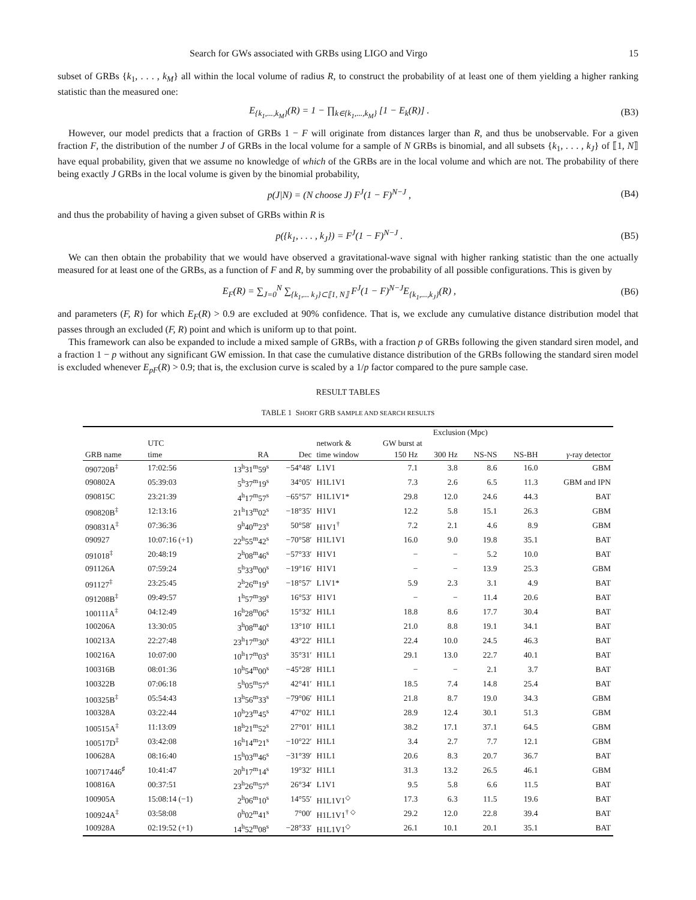Search for GWs associated with GRBs using LIGO and Virgo 15
subset of GRBs {k<sub>1</sub>, . . . , k<sub>M</sub>} all within the local volume of radius R, to construct the probability of at least one of them yielding a higher ranking statistic than the measured one:
E<sub>{k<sub>1</sub>,...,k<sub>M</sub>}</sub>(R) = 1 − ∏<sub>k∈{k<sub>1</sub>,...,k<sub>M</sub>}</sub> [1 − E<sub>k</sub>(R)] . (B3)
However, our model predicts that a fraction of GRBs 1 − F will originate from distances larger than R, and thus be unobservable. For a given fraction F, the distribution of the number J of GRBs in the local volume for a sample of N GRBs is binomial, and all subsets {k<sub>1</sub>, . . . , k<sub>J</sub>} of ⟦1, N⟧ have equal probability, given that we assume no knowledge of which of the GRBs are in the local volume and which are not. The probability of there being exactly J GRBs in the local volume is given by the binomial probability,
p(J|N) = (N choose J) F<sup>J</sup>(1 − F)<sup>N−J</sup> , (B4)
and thus the probability of having a given subset of GRBs within R is
p({k<sub>1</sub>, . . . , k<sub>J</sub>}) = F<sup>J</sup>(1 − F)<sup>N−J</sup> . (B5)
We can then obtain the probability that we would have observed a gravitational-wave signal with higher ranking statistic than the one actually measured for at least one of the GRBs, as a function of F and R, by summing over the probability of all possible configurations. This is given by
E<sub>F</sub>(R) = ∑<sub>J=0</sub><sup>N</sup> ∑<sub>{k<sub>1</sub>,... k<sub>J</sub>}⊂⟦1, N⟧</sub> F<sup>J</sup>(1 − F)<sup>N−J</sup>E<sub>{k<sub>1</sub>,...,k<sub>J</sub>}</sub>(R) , (B6)
and parameters (F, R) for which E<sub>F</sub>(R) > 0.9 are excluded at 90% confidence. That is, we exclude any cumulative distance distribution model that passes through an excluded (F, R) point and which is uniform up to that point.
This framework can also be expanded to include a mixed sample of GRBs, with a fraction p of GRBs following the given standard siren model, and a fraction 1 − p without any significant GW emission. In that case the cumulative distance distribution of the GRBs following the standard siren model is excluded whenever E<sub>pF</sub>(R) > 0.9; that is, the exclusion curve is scaled by a 1/p factor compared to the pure sample case.
RESULT TABLES
TABLE 1 SHORT GRB SAMPLE AND SEARCH RESULTS
| | | | | | Exclusion (Mpc) | | | | |
| --- | --- | --- | --- | --- | --- | --- | --- | --- | --- |
| | UTC | | | network & | GW burst at | | | | |
| GRB name | time | RA | Dec | time window | 150 Hz | 300 Hz | NS-NS | NS-BH | γ -ray detector |
| 090720B<sup>‡</sup> | 17:02:56 | 13<sup>h</sup>31<sup>m</sup>59<sup>s</sup> | −54°48′ | L1V1 | 7.1 | 3.8 | 8.6 | 16.0 | GBM |
| 090802A | 05:39:03 | 5<sup>h</sup>37<sup>m</sup>19<sup>s</sup> | 34°05′ | H1L1V1 | 7.3 | 2.6 | 6.5 | 11.3 | GBM and IPN |
| 090815C | 23:21:39 | 4<sup>h</sup>17<sup>m</sup>57<sup>s</sup> | −65°57′ | H1L1V1* | 29.8 | 12.0 | 24.6 | 44.3 | BAT |
| 090820B<sup>‡</sup> | 12:13:16 | 21<sup>h</sup>13<sup>m</sup>02<sup>s</sup> | −18°35′ | H1V1 | 12.2 | 5.8 | 15.1 | 26.3 | GBM |
| 090831A<sup>‡</sup> | 07:36:36 | 9<sup>h</sup>40<sup>m</sup>23<sup>s</sup> | 50°58′ | H1V1<sup>†</sup> | 7.2 | 2.1 | 4.6 | 8.9 | GBM |
| 090927 | 10:07:16 (+1) | 22<sup>h</sup>55<sup>m</sup>42<sup>s</sup> | −70°58′ | H1L1V1 | 16.0 | 9.0 | 19.8 | 35.1 | BAT |
| 091018<sup>‡</sup> | 20:48:19 | 2<sup>h</sup>08<sup>m</sup>46<sup>s</sup> | −57°33′ | H1V1 | − | − | 5.2 | 10.0 | BAT |
| 091126A | 07:59:24 | 5<sup>h</sup>33<sup>m</sup>00<sup>s</sup> | −19°16′ | H1V1 | − | − | 13.9 | 25.3 | GBM |
| 091127<sup>‡</sup> | 23:25:45 | 2<sup>h</sup>26<sup>m</sup>19<sup>s</sup> | −18°57′ | L1V1* | 5.9 | 2.3 | 3.1 | 4.9 | BAT |
| 091208B<sup>‡</sup> | 09:49:57 | 1<sup>h</sup>57<sup>m</sup>39<sup>s</sup> | 16°53′ | H1V1 | − | − | 11.4 | 20.6 | BAT |
| 100111A<sup>‡</sup> | 04:12:49 | 16<sup>h</sup>28<sup>m</sup>06<sup>s</sup> | 15°32′ | H1L1 | 18.8 | 8.6 | 17.7 | 30.4 | BAT |
| 100206A | 13:30:05 | 3<sup>h</sup>08<sup>m</sup>40<sup>s</sup> | 13°10′ | H1L1 | 21.0 | 8.8 | 19.1 | 34.1 | BAT |
| 100213A | 22:27:48 | 23<sup>h</sup>17<sup>m</sup>30<sup>s</sup> | 43°22′ | H1L1 | 22.4 | 10.0 | 24.5 | 46.3 | BAT |
| 100216A | 10:07:00 | 10<sup>h</sup>17<sup>m</sup>03<sup>s</sup> | 35°31′ | H1L1 | 29.1 | 13.0 | 22.7 | 40.1 | BAT |
| 100316B | 08:01:36 | 10<sup>h</sup>54<sup>m</sup>00<sup>s</sup> | −45°28′ | H1L1 | − | − | 2.1 | 3.7 | BAT |
| 100322B | 07:06:18 | 5<sup>h</sup>05<sup>m</sup>57<sup>s</sup> | 42°41′ | H1L1 | 18.5 | 7.4 | 14.8 | 25.4 | BAT |
| 100325B<sup>‡</sup> | 05:54:43 | 13<sup>h</sup>56<sup>m</sup>33<sup>s</sup> | −79°06′ | H1L1 | 21.8 | 8.7 | 19.0 | 34.3 | GBM |
| 100328A | 03:22:44 | 10<sup>h</sup>23<sup>m</sup>45<sup>s</sup> | 47°02′ | H1L1 | 28.9 | 12.4 | 30.1 | 51.3 | GBM |
| 100515A<sup>‡</sup> | 11:13:09 | 18<sup>h</sup>21<sup>m</sup>52<sup>s</sup> | 27°01′ | H1L1 | 38.2 | 17.1 | 37.1 | 64.5 | GBM |
| 100517D<sup>‡</sup> | 03:42:08 | 16<sup>h</sup>14<sup>m</sup>21<sup>s</sup> | −10°22′ | H1L1 | 3.4 | 2.7 | 7.7 | 12.1 | GBM |
| 100628A | 08:16:40 | 15<sup>h</sup>03<sup>m</sup>46<sup>s</sup> | −31°39′ | H1L1 | 20.6 | 8.3 | 20.7 | 36.7 | BAT |
| 100717446<sup>♯</sup> | 10:41:47 | 20<sup>h</sup>17<sup>m</sup>14<sup>s</sup> | 19°32′ | H1L1 | 31.3 | 13.2 | 26.5 | 46.1 | GBM |
| 100816A | 00:37:51 | 23<sup>h</sup>26<sup>m</sup>57<sup>s</sup> | 26°34′ | L1V1 | 9.5 | 5.8 | 6.6 | 11.5 | BAT |
| 100905A | 15:08:14 (−1) | 2<sup>h</sup>06<sup>m</sup>10<sup>s</sup> | 14°55′ | H1L1V1<sup>◇</sup> | 17.3 | 6.3 | 11.5 | 19.6 | BAT |
| 100924A<sup>‡</sup> | 03:58:08 | 0<sup>h</sup>02<sup>m</sup>41<sup>s</sup> | 7°00′ | H1L1V1<sup>† ◇</sup> | 29.2 | 12.0 | 22.8 | 39.4 | BAT |
| 100928A | 02:19:52 (+1) | 14<sup>h</sup>52<sup>m</sup>08<sup>s</sup> | −28°33′ | H1L1V1<sup>◇</sup> | 26.1 | 10.1 | 20.1 | 35.1 | BAT |